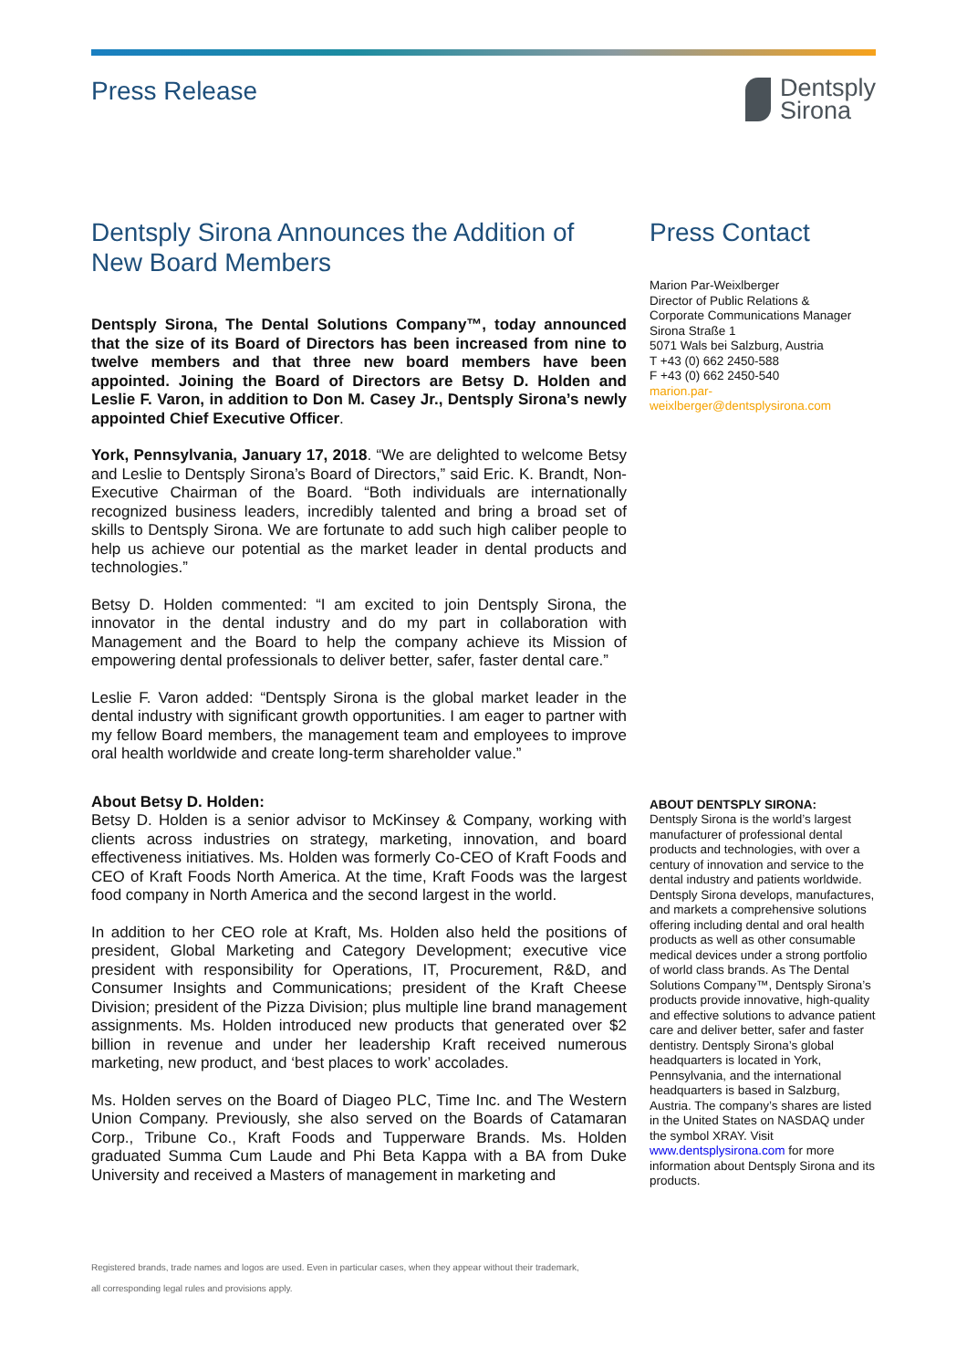Press Release
Dentsply
Sirona
Dentsply Sirona Announces the Addition of New Board Members
Dentsply Sirona, The Dental Solutions Company™, today announced that the size of its Board of Directors has been increased from nine to twelve members and that three new board members have been appointed. Joining the Board of Directors are Betsy D. Holden and Leslie F. Varon, in addition to Don M. Casey Jr., Dentsply Sirona’s newly appointed Chief Executive Officer.
York, Pennsylvania, January 17, 2018. “We are delighted to welcome Betsy and Leslie to Dentsply Sirona’s Board of Directors,” said Eric. K. Brandt, Non-Executive Chairman of the Board. “Both individuals are internationally recognized business leaders, incredibly talented and bring a broad set of skills to Dentsply Sirona. We are fortunate to add such high caliber people to help us achieve our potential as the market leader in dental products and technologies.”
Betsy D. Holden commented: “I am excited to join Dentsply Sirona, the innovator in the dental industry and do my part in collaboration with Management and the Board to help the company achieve its Mission of empowering dental professionals to deliver better, safer, faster dental care.”
Leslie F. Varon added: “Dentsply Sirona is the global market leader in the dental industry with significant growth opportunities. I am eager to partner with my fellow Board members, the management team and employees to improve oral health worldwide and create long-term shareholder value.”
About Betsy D. Holden:
Betsy D. Holden is a senior advisor to McKinsey & Company, working with clients across industries on strategy, marketing, innovation, and board effectiveness initiatives. Ms. Holden was formerly Co-CEO of Kraft Foods and CEO of Kraft Foods North America. At the time, Kraft Foods was the largest food company in North America and the second largest in the world.
In addition to her CEO role at Kraft, Ms. Holden also held the positions of president, Global Marketing and Category Development; executive vice president with responsibility for Operations, IT, Procurement, R&D, and Consumer Insights and Communications; president of the Kraft Cheese Division; president of the Pizza Division; plus multiple line brand management assignments. Ms. Holden introduced new products that generated over $2 billion in revenue and under her leadership Kraft received numerous marketing, new product, and ‘best places to work’ accolades.
Ms. Holden serves on the Board of Diageo PLC, Time Inc. and The Western Union Company. Previously, she also served on the Boards of Catamaran Corp., Tribune Co., Kraft Foods and Tupperware Brands. Ms. Holden graduated Summa Cum Laude and Phi Beta Kappa with a BA from Duke University and received a Masters of management in marketing and
Press Contact
Marion Par-Weixlberger
Director of Public Relations &
Corporate Communications Manager
Sirona Straße 1
5071 Wals bei Salzburg, Austria
T +43 (0) 662 2450-588
F +43 (0) 662 2450-540
marion.par-
weixlberger@dentsplysirona.com
ABOUT DENTSPLY SIRONA:
Dentsply Sirona is the world’s largest manufacturer of professional dental products and technologies, with over a century of innovation and service to the dental industry and patients worldwide. Dentsply Sirona develops, manufactures, and markets a comprehensive solutions offering including dental and oral health products as well as other consumable medical devices under a strong portfolio of world class brands. As The Dental Solutions Company™, Dentsply Sirona’s products provide innovative, high-quality and effective solutions to advance patient care and deliver better, safer and faster dentistry. Dentsply Sirona’s global headquarters is located in York, Pennsylvania, and the international headquarters is based in Salzburg, Austria. The company’s shares are listed in the United States on NASDAQ under the symbol XRAY. Visit www.dentsplysirona.com for more information about Dentsply Sirona and its products.
Registered brands, trade names and logos are used. Even in particular cases, when they appear without their trademark,
all corresponding legal rules and provisions apply.